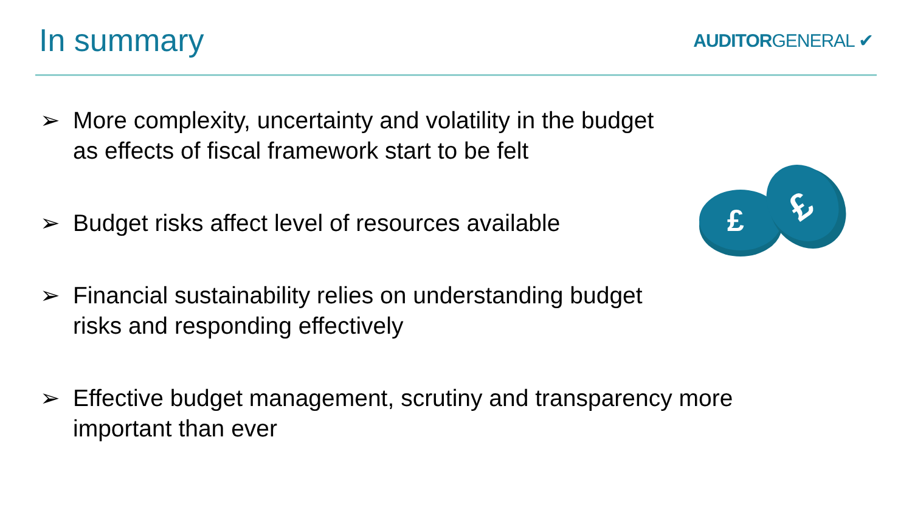In summary
AUDITORGENERAL ✔
➢ More complexity, uncertainty and volatility in the budget
as effects of fiscal framework start to be felt
➢ Budget risks affect level of resources available
➢ Financial sustainability relies on understanding budget
risks and responding effectively
➢ Effective budget management, scrutiny and transparency more
important than ever
£
£